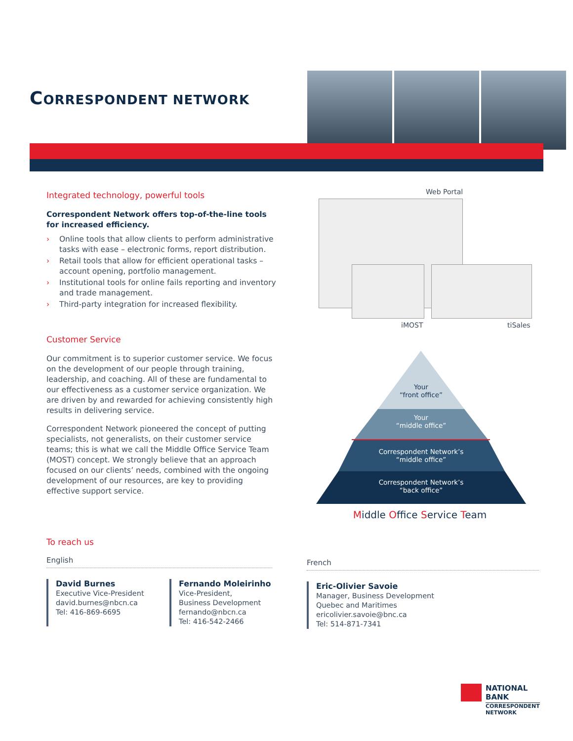CORRESPONDENT NETWORK
Integrated technology, powerful tools
Correspondent Network offers top-of-the-line tools for increased efficiency.
› Online tools that allow clients to perform administrative tasks with ease – electronic forms, report distribution.
› Retail tools that allow for efficient operational tasks – account opening, portfolio management.
› Institutional tools for online fails reporting and inventory and trade management.
› Third-party integration for increased flexibility.
Customer Service
Our commitment is to superior customer service. We focus on the development of our people through training, leadership, and coaching. All of these are fundamental to our effectiveness as a customer service organization. We are driven by and rewarded for achieving consistently high results in delivering service.
Correspondent Network pioneered the concept of putting specialists, not generalists, on their customer service teams; this is what we call the Middle Office Service Team (MOST) concept. We strongly believe that an approach focused on our clients’ needs, combined with the ongoing development of our resources, are key to providing effective support service.
Web Portal
iMOST tiSales
Your
“front office”
Your
“middle office”
Correspondent Network’s
“middle office”
Correspondent Network’s
“back office”
Middle Office Service Team
To reach us
English
David Burnes
Executive Vice-President
david.burnes@nbcn.ca
Tel: 416-869-6695
Fernando Moleirinho
Vice-President,
Business Development
fernando@nbcn.ca
Tel: 416-542-2466
French
Eric-Olivier Savoie
Manager, Business Development
Quebec and Maritimes
ericolivier.savoie@bnc.ca
Tel: 514-871-7341
NATIONAL
BANK
CORRESPONDENT
NETWORK